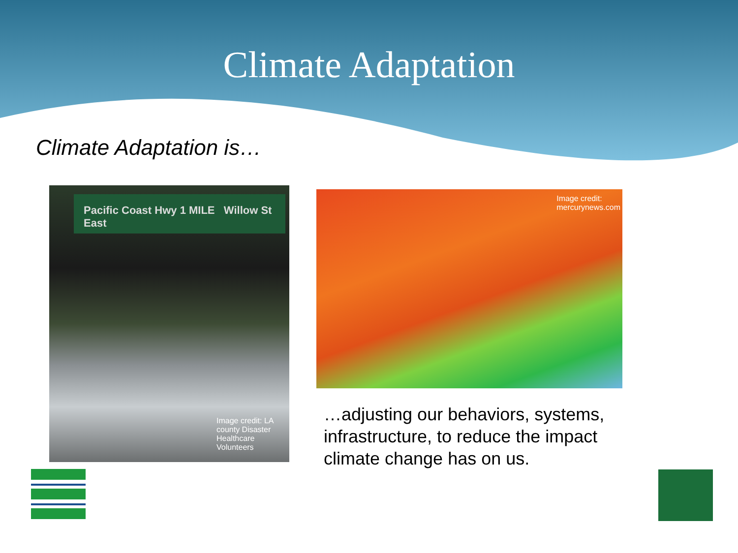Climate Adaptation
Climate Adaptation is…
Pacific Coast Hwy 1 MILE Willow St East
Image credit: LA county Disaster Healthcare Volunteers
Image credit:
mercurynews.com
…adjusting our behaviors, systems, infrastructure, to reduce the impact climate change has on us.